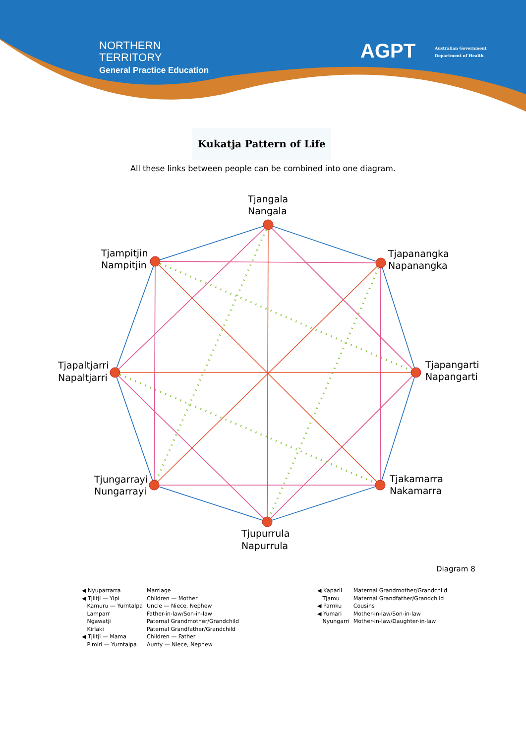NORTHERN
TERRITORY
General Practice Education
AGPT
Australian Government
Department of Health
Kukatja Pattern of Life
All these links between people can be combined into one diagram.
Tjangala
Nangala
Tjapanangka
Napanangka
Tjapangarti
Napangarti
Tjakamarra
Nakamarra
Tjupurrula
Napurrula
Tjungarrayi
Nungarrayi
Tjapaltjarri
Napaltjarri
Tjampitjin
Nampitjin
Diagram 8
| ◀ Nyuparrarra | Marriage |
| ◀ Tjiitji — Yipi | Children — Mother |
| Kamuru — Yurntalpa | Uncle — Niece, Nephew |
| Lamparr | Father-in-law/Son-in-law |
| Ngawatji | Paternal Grandmother/Grandchild |
| Kirlaki | Paternal Grandfather/Grandchild |
| ◀ Tjiitji — Mama | Children — Father |
| Pimiri — Yurntalpa | Aunty — Niece, Nephew |
| ◀ Kaparli | Maternal Grandmother/Grandchild |
| Tjamu | Maternal Grandfather/Grandchild |
| ◀ Parnku | Cousins |
| ◀ Yumari | Mother-in-law/Son-in-law |
| Nyungarri | Mother-in-law/Daughter-in-law |